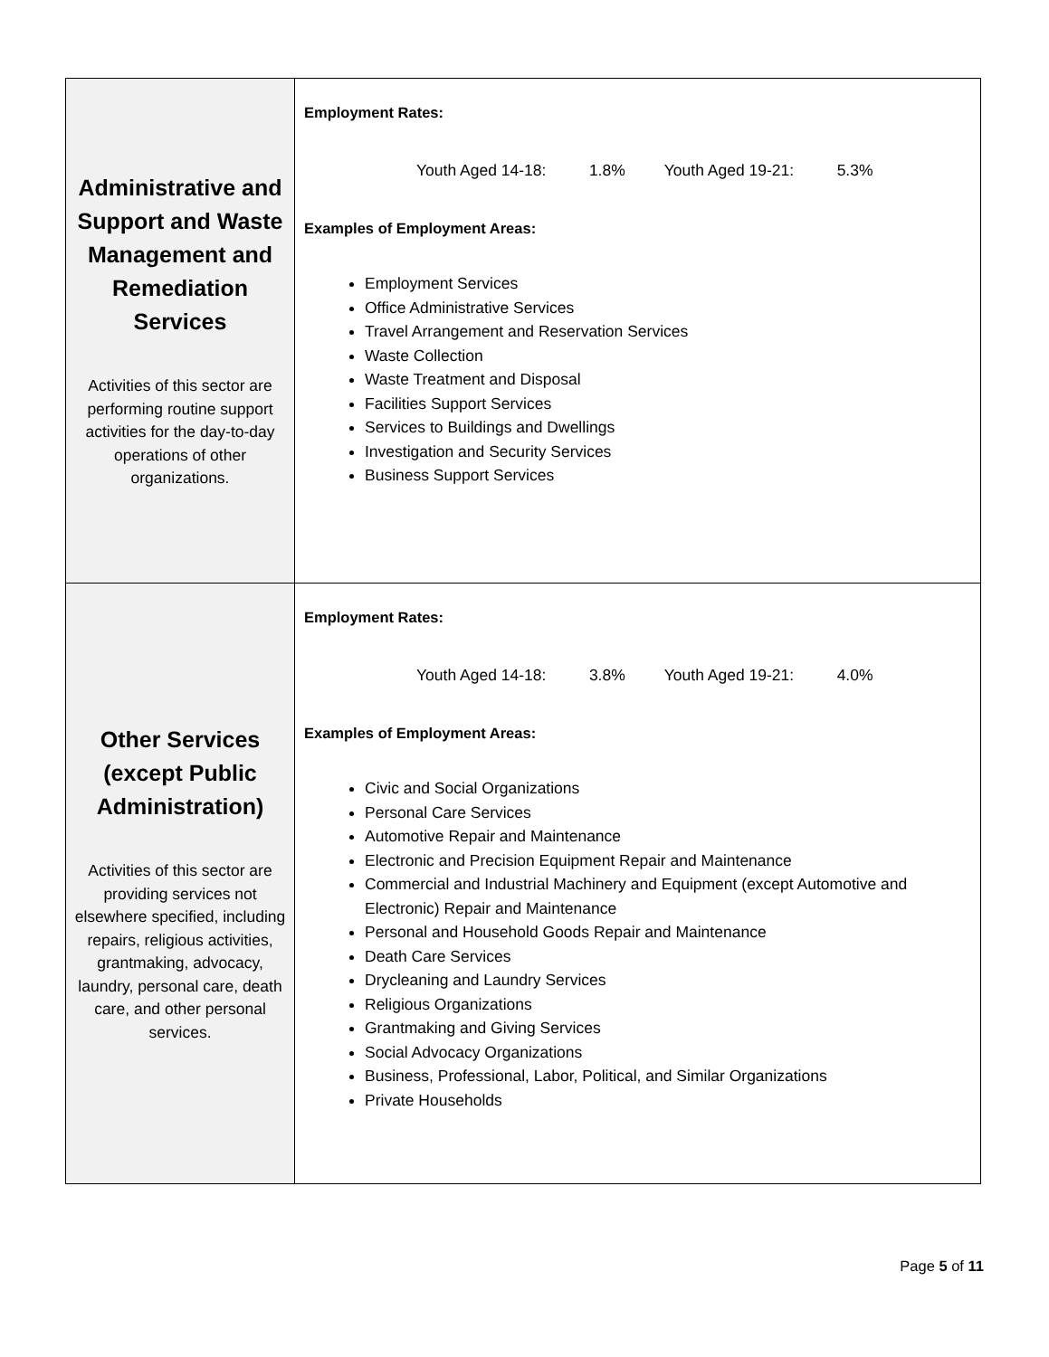| Administrative and Support and Waste Management and Remediation Services Activities of this sector are performing routine support activities for the day-to-day operations of other organizations. | Employment Rates: Youth Aged 14-18: 1.8% Youth Aged 19-21: 5.3% Examples of Employment Areas: Employment Services Office Administrative Services Travel Arrangement and Reservation Services Waste Collection Waste Treatment and Disposal Facilities Support Services Services to Buildings and Dwellings Investigation and Security Services Business Support Services |
| Other Services (except Public Administration) Activities of this sector are providing services not elsewhere specified, including repairs, religious activities, grantmaking, advocacy, laundry, personal care, death care, and other personal services. | Employment Rates: Youth Aged 14-18: 3.8% Youth Aged 19-21: 4.0% Examples of Employment Areas: Civic and Social Organizations Personal Care Services Automotive Repair and Maintenance Electronic and Precision Equipment Repair and Maintenance Commercial and Industrial Machinery and Equipment (except Automotive and Electronic) Repair and Maintenance Personal and Household Goods Repair and Maintenance Death Care Services Drycleaning and Laundry Services Religious Organizations Grantmaking and Giving Services Social Advocacy Organizations Business, Professional, Labor, Political, and Similar Organizations Private Households |
Page 5 of 11